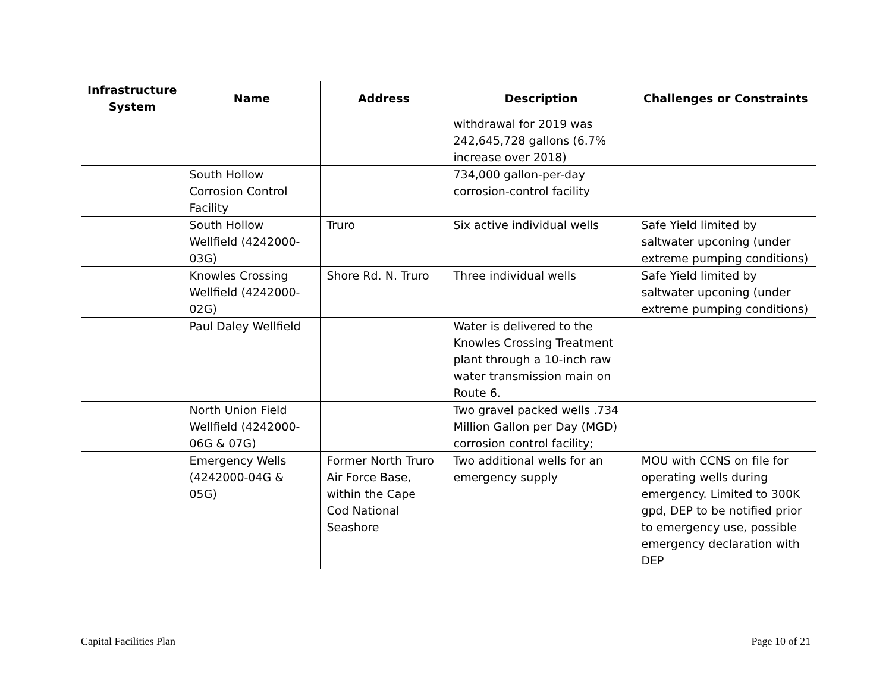| Infrastructure System | Name | Address | Description | Challenges or Constraints |
| --- | --- | --- | --- | --- |
| | | | withdrawal for 2019 was 242,645,728 gallons (6.7% increase over 2018) | |
| | South Hollow Corrosion Control Facility | | 734,000 gallon-per-day corrosion-control facility | |
| | South Hollow Wellfield (4242000-03G) | Truro | Six active individual wells | Safe Yield limited by saltwater upconing (under extreme pumping conditions) |
| | Knowles Crossing Wellfield (4242000-02G) | Shore Rd. N. Truro | Three individual wells | Safe Yield limited by saltwater upconing (under extreme pumping conditions) |
| | Paul Daley Wellfield | | Water is delivered to the Knowles Crossing Treatment plant through a 10-inch raw water transmission main on Route 6. | |
| | North Union Field Wellfield (4242000-06G & 07G) | | Two gravel packed wells .734 Million Gallon per Day (MGD) corrosion control facility; | |
| | Emergency Wells (4242000-04G & 05G) | Former North Truro Air Force Base, within the Cape Cod National Seashore | Two additional wells for an emergency supply | MOU with CCNS on file for operating wells during emergency. Limited to 300K gpd, DEP to be notified prior to emergency use, possible emergency declaration with DEP |
Capital Facilities Plan Page 10 of 21